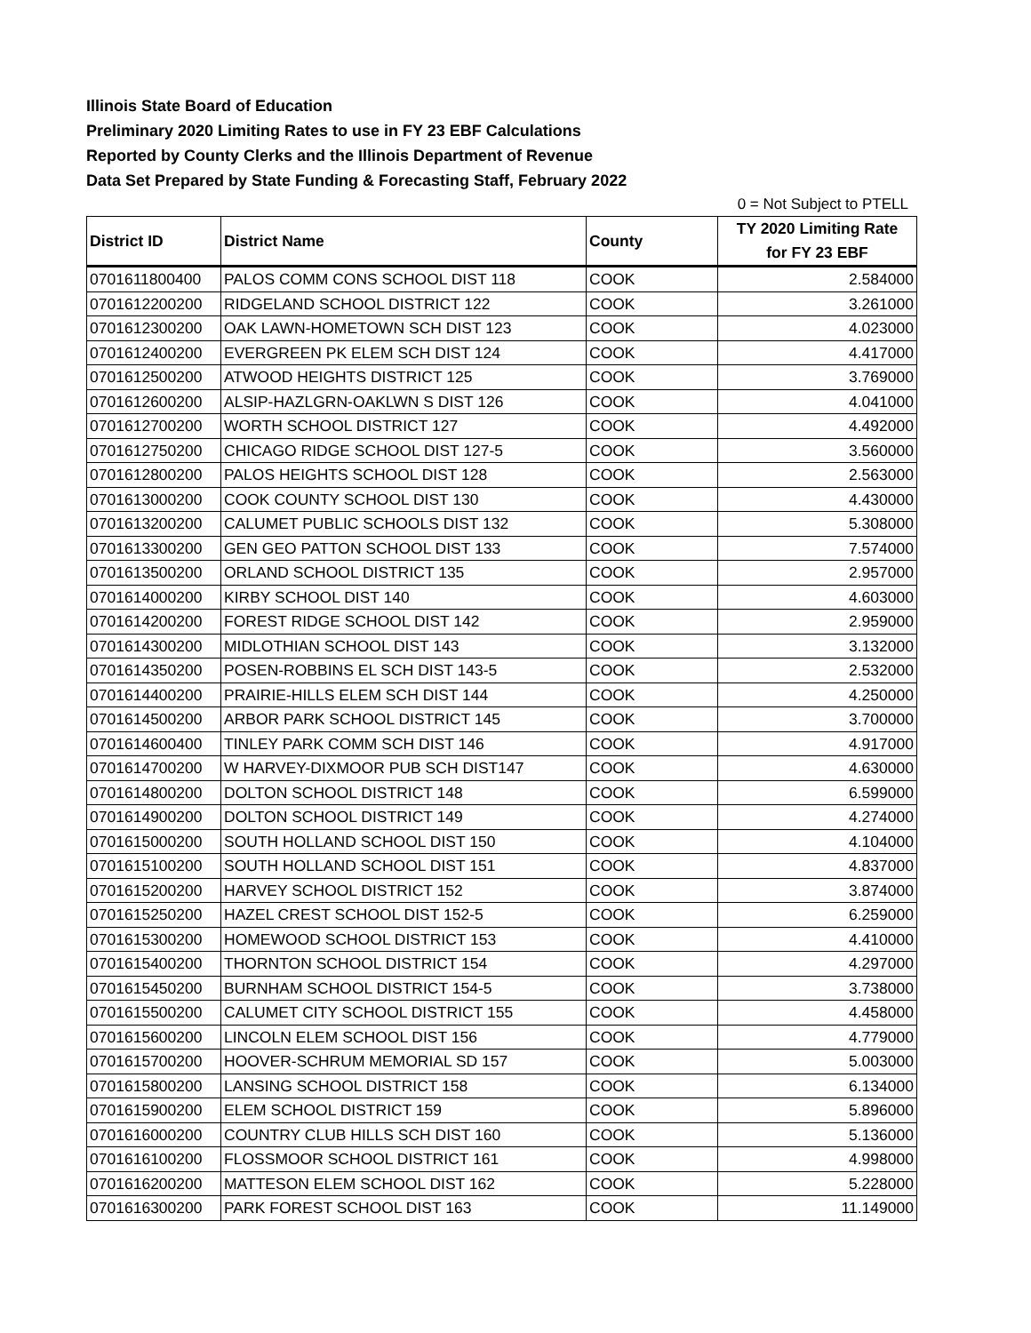Illinois State Board of Education
Preliminary 2020 Limiting Rates to use in FY 23 EBF Calculations
Reported by County Clerks and the Illinois Department of Revenue
Data Set Prepared by State Funding & Forecasting Staff, February 2022
0 = Not Subject to PTELL
| District ID | District Name | County | TY 2020 Limiting Rate for FY 23 EBF |
| --- | --- | --- | --- |
| 0701611800400 | PALOS COMM CONS SCHOOL DIST 118 | COOK | 2.584000 |
| 0701612200200 | RIDGELAND SCHOOL DISTRICT 122 | COOK | 3.261000 |
| 0701612300200 | OAK LAWN-HOMETOWN SCH DIST 123 | COOK | 4.023000 |
| 0701612400200 | EVERGREEN PK ELEM SCH DIST 124 | COOK | 4.417000 |
| 0701612500200 | ATWOOD HEIGHTS DISTRICT 125 | COOK | 3.769000 |
| 0701612600200 | ALSIP-HAZLGRN-OAKLWN S DIST 126 | COOK | 4.041000 |
| 0701612700200 | WORTH SCHOOL DISTRICT 127 | COOK | 4.492000 |
| 0701612750200 | CHICAGO RIDGE SCHOOL DIST 127-5 | COOK | 3.560000 |
| 0701612800200 | PALOS HEIGHTS SCHOOL DIST 128 | COOK | 2.563000 |
| 0701613000200 | COOK COUNTY SCHOOL DIST 130 | COOK | 4.430000 |
| 0701613200200 | CALUMET PUBLIC SCHOOLS DIST 132 | COOK | 5.308000 |
| 0701613300200 | GEN GEO PATTON SCHOOL DIST 133 | COOK | 7.574000 |
| 0701613500200 | ORLAND SCHOOL DISTRICT 135 | COOK | 2.957000 |
| 0701614000200 | KIRBY SCHOOL DIST 140 | COOK | 4.603000 |
| 0701614200200 | FOREST RIDGE SCHOOL DIST 142 | COOK | 2.959000 |
| 0701614300200 | MIDLOTHIAN SCHOOL DIST 143 | COOK | 3.132000 |
| 0701614350200 | POSEN-ROBBINS EL SCH DIST 143-5 | COOK | 2.532000 |
| 0701614400200 | PRAIRIE-HILLS ELEM SCH DIST 144 | COOK | 4.250000 |
| 0701614500200 | ARBOR PARK SCHOOL DISTRICT 145 | COOK | 3.700000 |
| 0701614600400 | TINLEY PARK COMM SCH DIST 146 | COOK | 4.917000 |
| 0701614700200 | W HARVEY-DIXMOOR PUB SCH DIST147 | COOK | 4.630000 |
| 0701614800200 | DOLTON SCHOOL DISTRICT 148 | COOK | 6.599000 |
| 0701614900200 | DOLTON SCHOOL DISTRICT 149 | COOK | 4.274000 |
| 0701615000200 | SOUTH HOLLAND SCHOOL DIST 150 | COOK | 4.104000 |
| 0701615100200 | SOUTH HOLLAND SCHOOL DIST 151 | COOK | 4.837000 |
| 0701615200200 | HARVEY SCHOOL DISTRICT 152 | COOK | 3.874000 |
| 0701615250200 | HAZEL CREST SCHOOL DIST 152-5 | COOK | 6.259000 |
| 0701615300200 | HOMEWOOD SCHOOL DISTRICT 153 | COOK | 4.410000 |
| 0701615400200 | THORNTON SCHOOL DISTRICT 154 | COOK | 4.297000 |
| 0701615450200 | BURNHAM SCHOOL DISTRICT 154-5 | COOK | 3.738000 |
| 0701615500200 | CALUMET CITY SCHOOL DISTRICT 155 | COOK | 4.458000 |
| 0701615600200 | LINCOLN ELEM SCHOOL DIST 156 | COOK | 4.779000 |
| 0701615700200 | HOOVER-SCHRUM MEMORIAL SD 157 | COOK | 5.003000 |
| 0701615800200 | LANSING SCHOOL DISTRICT 158 | COOK | 6.134000 |
| 0701615900200 | ELEM SCHOOL DISTRICT 159 | COOK | 5.896000 |
| 0701616000200 | COUNTRY CLUB HILLS SCH DIST 160 | COOK | 5.136000 |
| 0701616100200 | FLOSSMOOR SCHOOL DISTRICT 161 | COOK | 4.998000 |
| 0701616200200 | MATTESON ELEM SCHOOL DIST 162 | COOK | 5.228000 |
| 0701616300200 | PARK FOREST SCHOOL DIST 163 | COOK | 11.149000 |